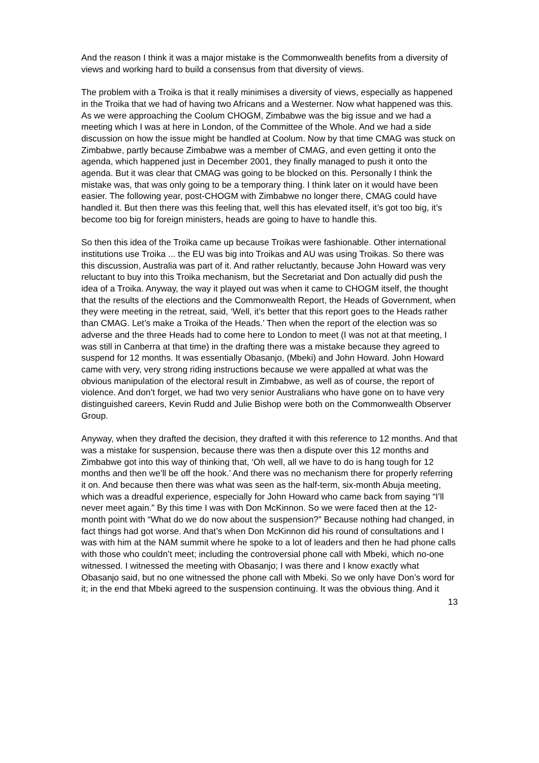And the reason I think it was a major mistake is the Commonwealth benefits from a diversity of views and working hard to build a consensus from that diversity of views.
The problem with a Troika is that it really minimises a diversity of views, especially as happened in the Troika that we had of having two Africans and a Westerner. Now what happened was this. As we were approaching the Coolum CHOGM, Zimbabwe was the big issue and we had a meeting which I was at here in London, of the Committee of the Whole. And we had a side discussion on how the issue might be handled at Coolum. Now by that time CMAG was stuck on Zimbabwe, partly because Zimbabwe was a member of CMAG, and even getting it onto the agenda, which happened just in December 2001, they finally managed to push it onto the agenda. But it was clear that CMAG was going to be blocked on this. Personally I think the mistake was, that was only going to be a temporary thing. I think later on it would have been easier. The following year, post-CHOGM with Zimbabwe no longer there, CMAG could have handled it. But then there was this feeling that, well this has elevated itself, it’s got too big, it’s become too big for foreign ministers, heads are going to have to handle this.
So then this idea of the Troika came up because Troikas were fashionable. Other international institutions use Troika ... the EU was big into Troikas and AU was using Troikas. So there was this discussion, Australia was part of it. And rather reluctantly, because John Howard was very reluctant to buy into this Troika mechanism, but the Secretariat and Don actually did push the idea of a Troika. Anyway, the way it played out was when it came to CHOGM itself, the thought that the results of the elections and the Commonwealth Report, the Heads of Government, when they were meeting in the retreat, said, ‘Well, it’s better that this report goes to the Heads rather than CMAG. Let’s make a Troika of the Heads.’ Then when the report of the election was so adverse and the three Heads had to come here to London to meet (I was not at that meeting, I was still in Canberra at that time) in the drafting there was a mistake because they agreed to suspend for 12 months. It was essentially Obasanjo, (Mbeki) and John Howard. John Howard came with very, very strong riding instructions because we were appalled at what was the obvious manipulation of the electoral result in Zimbabwe, as well as of course, the report of violence. And don’t forget, we had two very senior Australians who have gone on to have very distinguished careers, Kevin Rudd and Julie Bishop were both on the Commonwealth Observer Group.
Anyway, when they drafted the decision, they drafted it with this reference to 12 months. And that was a mistake for suspension, because there was then a dispute over this 12 months and Zimbabwe got into this way of thinking that, ‘Oh well, all we have to do is hang tough for 12 months and then we’ll be off the hook.’ And there was no mechanism there for properly referring it on. And because then there was what was seen as the half-term, six-month Abuja meeting, which was a dreadful experience, especially for John Howard who came back from saying “I’ll never meet again.” By this time I was with Don McKinnon. So we were faced then at the 12-month point with “What do we do now about the suspension?” Because nothing had changed, in fact things had got worse. And that’s when Don McKinnon did his round of consultations and I was with him at the NAM summit where he spoke to a lot of leaders and then he had phone calls with those who couldn’t meet; including the controversial phone call with Mbeki, which no-one witnessed. I witnessed the meeting with Obasanjo; I was there and I know exactly what Obasanjo said, but no one witnessed the phone call with Mbeki. So we only have Don’s word for it; in the end that Mbeki agreed to the suspension continuing. It was the obvious thing. And it
13